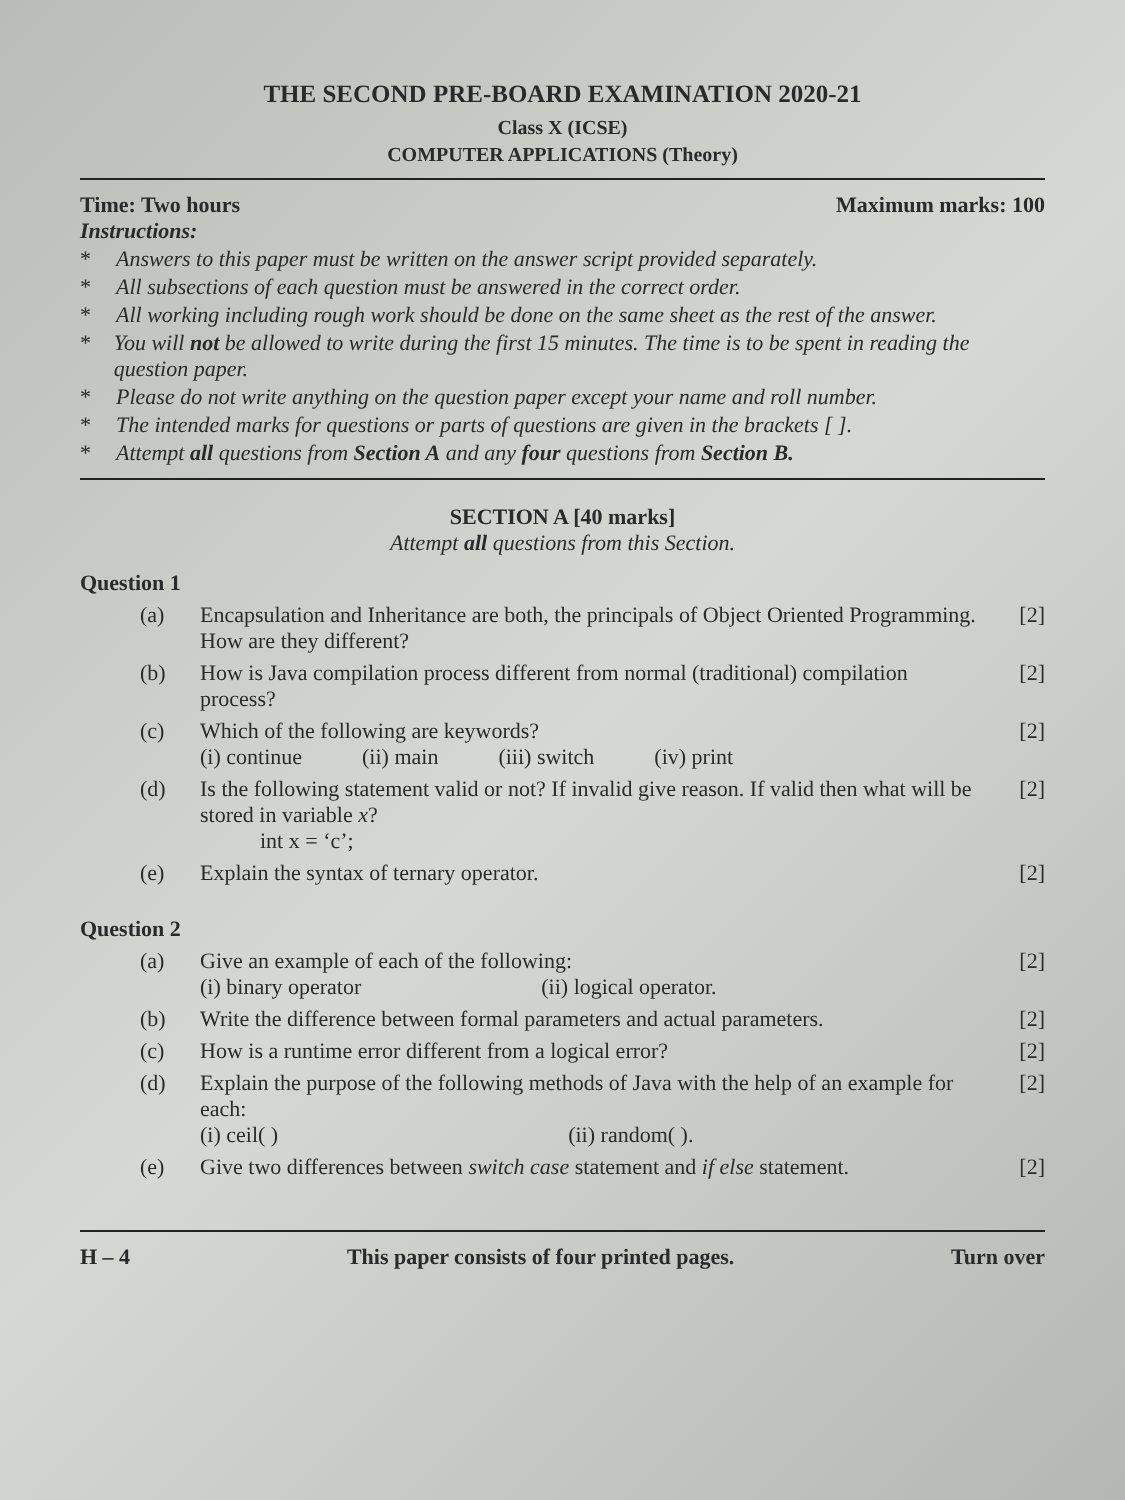THE SECOND PRE-BOARD EXAMINATION 2020-21
Class X (ICSE)
COMPUTER APPLICATIONS (Theory)
Time: Two hours Maximum marks: 100
Instructions:
* Answers to this paper must be written on the answer script provided separately.
* All subsections of each question must be answered in the correct order.
* All working including rough work should be done on the same sheet as the rest of the answer.
* You will not be allowed to write during the first 15 minutes. The time is to be spent in reading the question paper.
* Please do not write anything on the question paper except your name and roll number.
* The intended marks for questions or parts of questions are given in the brackets [ ].
* Attempt all questions from Section A and any four questions from Section B.
SECTION A [40 marks]
Attempt all questions from this Section.
Question 1
(a) Encapsulation and Inheritance are both, the principals of Object Oriented Programming. How are they different? [2]
(b) How is Java compilation process different from normal (traditional) compilation process? [2]
(c) Which of the following are keywords?
(i) continue (ii) main (iii) switch (iv) print
[2]
(d) Is the following statement valid or not? If invalid give reason. If valid then what will be stored in variable x?
int x = ‘c’; [2]
(e) Explain the syntax of ternary operator. [2]
Question 2
(a) Give an example of each of the following:
(i) binary operator (ii) logical operator.
[2]
(b) Write the difference between formal parameters and actual parameters. [2]
(c) How is a runtime error different from a logical error? [2]
(d) Explain the purpose of the following methods of Java with the help of an example for each:
(i) ceil( ) (ii) random( ).
[2]
(e) Give two differences between switch case statement and if else statement. [2]
H – 4 This paper consists of four printed pages. Turn over